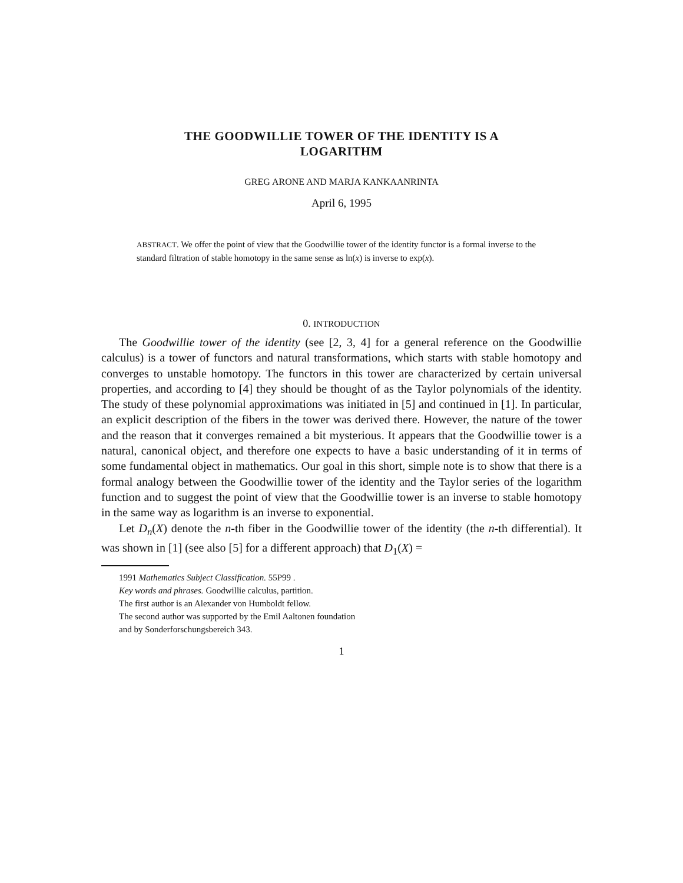THE GOODWILLIE TOWER OF THE IDENTITY IS A
LOGARITHM
GREG ARONE AND MARJA KANKAANRINTA
April 6, 1995
ABSTRACT. We offer the point of view that the Goodwillie tower of the identity functor is a formal inverse to the standard filtration of stable homotopy in the same sense as ln(x) is inverse to exp(x).
0. INTRODUCTION
The Goodwillie tower of the identity (see [2, 3, 4] for a general reference on the Goodwillie calculus) is a tower of functors and natural transformations, which starts with stable homotopy and converges to unstable homotopy. The functors in this tower are characterized by certain universal properties, and according to [4] they should be thought of as the Taylor polynomials of the identity. The study of these polynomial approximations was initiated in [5] and continued in [1]. In particular, an explicit description of the fibers in the tower was derived there. However, the nature of the tower and the reason that it converges remained a bit mysterious. It appears that the Goodwillie tower is a natural, canonical object, and therefore one expects to have a basic understanding of it in terms of some fundamental object in mathematics. Our goal in this short, simple note is to show that there is a formal analogy between the Goodwillie tower of the identity and the Taylor series of the logarithm function and to suggest the point of view that the Goodwillie tower is an inverse to stable homotopy in the same way as logarithm is an inverse to exponential.
Let D<sub>n</sub>(X) denote the n-th fiber in the Goodwillie tower of the identity (the n-th differential). It was shown in [1] (see also [5] for a different approach) that D<sub>1</sub>(X) =
1991 Mathematics Subject Classification. 55P99 .
Key words and phrases. Goodwillie calculus, partition.
The first author is an Alexander von Humboldt fellow.
The second author was supported by the Emil Aaltonen foundation
and by Sonderforschungsbereich 343.
1